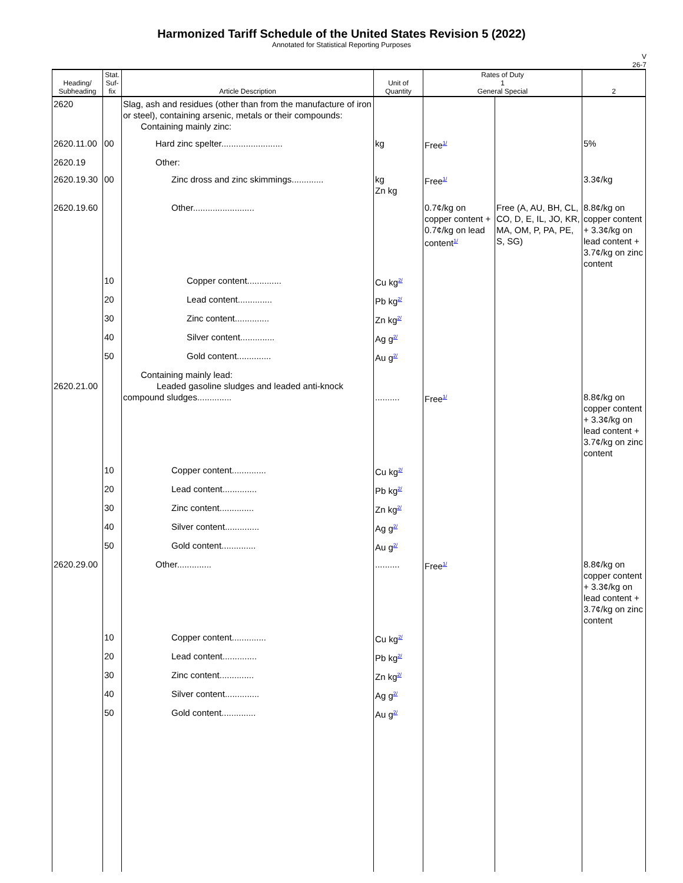Harmonized Tariff Schedule of the United States Revision 5 (2022)
Annotated for Statistical Reporting Purposes
V
26-7
| Heading/ Subheading | Stat. Suf- fix | Article Description | Unit of Quantity | Rates of Duty 1 General Special | | 2 |
| --- | --- | --- | --- | --- | --- | --- |
| 2620 | | Slag, ash and residues (other than from the manufacture of iron or steel), containing arsenic, metals or their compounds: Containing mainly zinc: | | | | |
| 2620.11.00 | 00 | Hard zinc spelter......................... | kg | Free<sup>1/</sup> | | 5% |
| 2620.19 | | Other: | | | | |
| 2620.19.30 | 00 | Zinc dross and zinc skimmings............. | kg Zn kg | Free<sup>1/</sup> | | 3.3¢/kg |
| 2620.19.60 | | Other......................... | | 0.7¢/kg on copper content + 0.7¢/kg on lead content<sup>1/</sup> | Free (A, AU, BH, CL, CO, D, E, IL, JO, KR, MA, OM, P, PA, PE, S, SG) | 8.8¢/kg on copper content + 3.3¢/kg on lead content + 3.7¢/kg on zinc content |
| | 10 | Copper content.............. | Cu kg<sup>2/</sup> | | | |
| | 20 | Lead content.............. | Pb kg<sup>2/</sup> | | | |
| | 30 | Zinc content.............. | Zn kg<sup>2/</sup> | | | |
| | 40 | Silver content.............. | Ag g<sup>2/</sup> | | | |
| | 50 | Gold content.............. | Au g<sup>2/</sup> | | | |
| 2620.21.00 | | Containing mainly lead: Leaded gasoline sludges and leaded anti-knock compound sludges.............. | .......... | Free<sup>1/</sup> | | 8.8¢/kg on copper content + 3.3¢/kg on lead content + 3.7¢/kg on zinc content |
| | 10 | Copper content.............. | Cu kg<sup>2/</sup> | | | |
| | 20 | Lead content.............. | Pb kg<sup>2/</sup> | | | |
| | 30 | Zinc content.............. | Zn kg<sup>2/</sup> | | | |
| | 40 | Silver content.............. | Ag g<sup>2/</sup> | | | |
| | 50 | Gold content.............. | Au g<sup>2/</sup> | | | |
| 2620.29.00 | | Other.............. | .......... | Free<sup>1/</sup> | | 8.8¢/kg on copper content + 3.3¢/kg on lead content + 3.7¢/kg on zinc content |
| | 10 | Copper content.............. | Cu kg<sup>2/</sup> | | | |
| | 20 | Lead content.............. | Pb kg<sup>2/</sup> | | | |
| | 30 | Zinc content.............. | Zn kg<sup>2/</sup> | | | |
| | 40 | Silver content.............. | Ag g<sup>2/</sup> | | | |
| | 50 | Gold content.............. | Au g<sup>2/</sup> | | | |